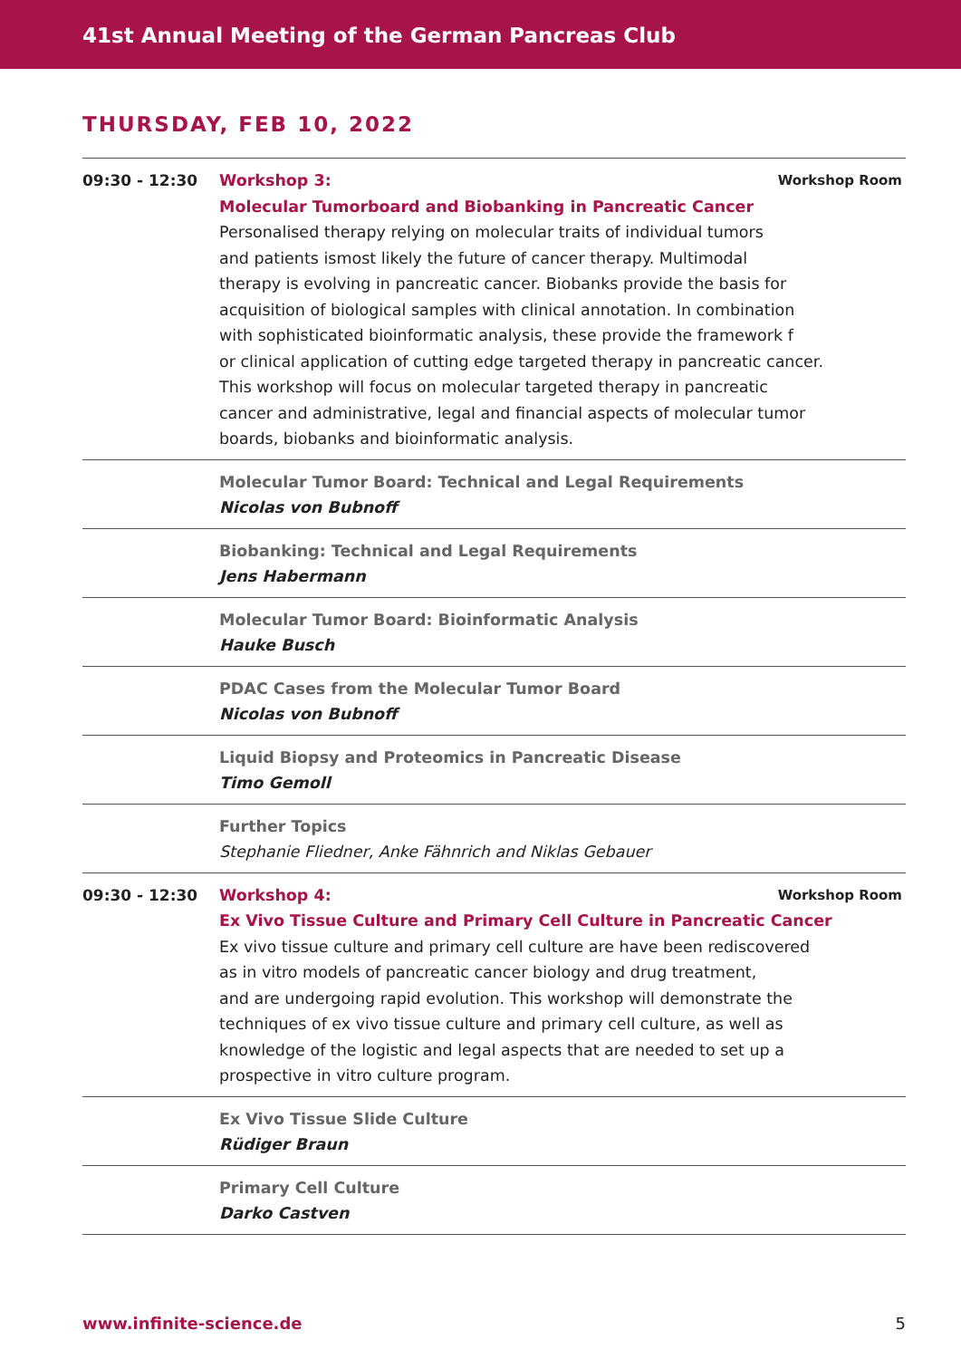41st Annual Meeting of the German Pancreas Club
THURSDAY, FEB 10, 2022
| 09:30 - 12:30 | Workshop Room Workshop 3: Molecular Tumorboard and Biobanking in Pancreatic Cancer Personalised therapy relying on molecular traits of individual tumors and patients ismost likely the future of cancer therapy. Multimodal therapy is evolving in pancreatic cancer. Biobanks provide the basis for acquisition of biological samples with clinical annotation. In combination with sophisticated bioinformatic analysis, these provide the framework f or clinical application of cutting edge targeted therapy in pancreatic cancer. This workshop will focus on molecular targeted therapy in pancreatic cancer and administrative, legal and financial aspects of molecular tumor boards, biobanks and bioinformatic analysis. |
| | Molecular Tumor Board: Technical and Legal Requirements Nicolas von Bubnoff |
| | Biobanking: Technical and Legal Requirements Jens Habermann |
| | Molecular Tumor Board: Bioinformatic Analysis Hauke Busch |
| | PDAC Cases from the Molecular Tumor Board Nicolas von Bubnoff |
| | Liquid Biopsy and Proteomics in Pancreatic Disease Timo Gemoll |
| | Further Topics Stephanie Fliedner, Anke Fähnrich and Niklas Gebauer |
| 09:30 - 12:30 | Workshop Room Workshop 4: Ex Vivo Tissue Culture and Primary Cell Culture in Pancreatic Cancer Ex vivo tissue culture and primary cell culture are have been rediscovered as in vitro models of pancreatic cancer biology and drug treatment, and are undergoing rapid evolution. This workshop will demonstrate the techniques of ex vivo tissue culture and primary cell culture, as well as knowledge of the logistic and legal aspects that are needed to set up a prospective in vitro culture program. |
| | Ex Vivo Tissue Slide Culture Rüdiger Braun |
| | Primary Cell Culture Darko Castven |
www.infinite-science.de 5